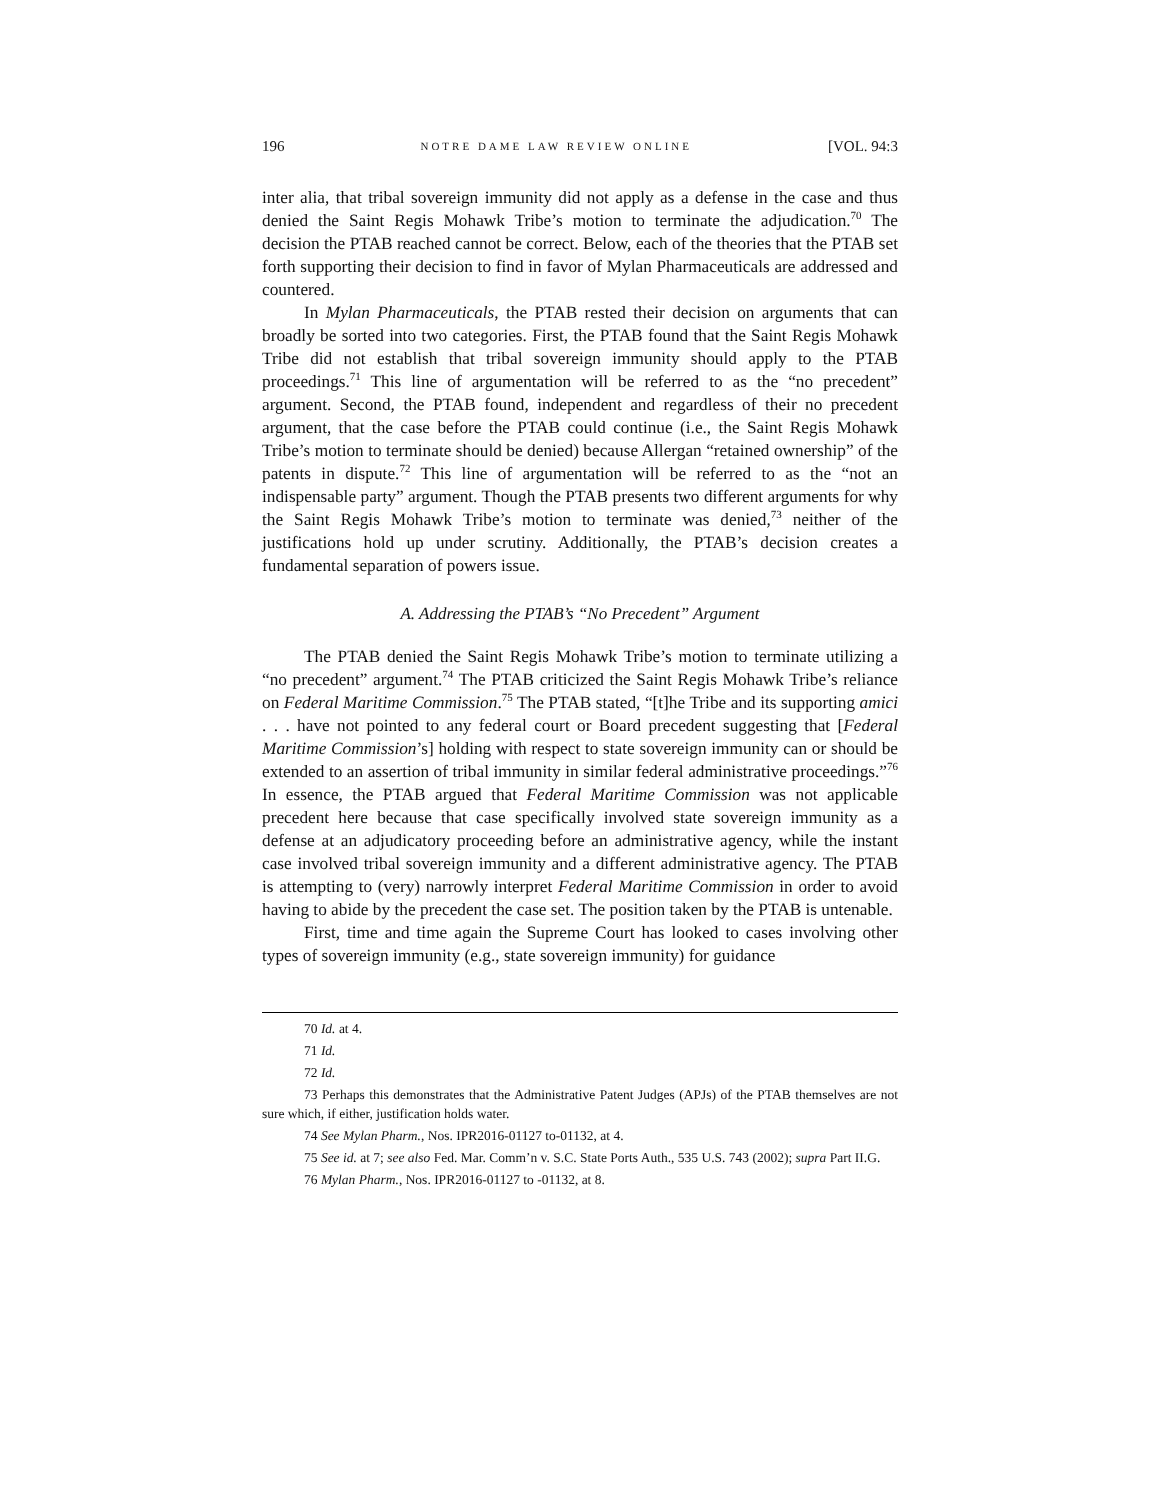196 NOTRE DAME LAW REVIEW ONLINE [VOL. 94:3
inter alia, that tribal sovereign immunity did not apply as a defense in the case and thus denied the Saint Regis Mohawk Tribe’s motion to terminate the adjudication.<sup>70</sup> The decision the PTAB reached cannot be correct. Below, each of the theories that the PTAB set forth supporting their decision to find in favor of Mylan Pharmaceuticals are addressed and countered.
In Mylan Pharmaceuticals, the PTAB rested their decision on arguments that can broadly be sorted into two categories. First, the PTAB found that the Saint Regis Mohawk Tribe did not establish that tribal sovereign immunity should apply to the PTAB proceedings.<sup>71</sup> This line of argumentation will be referred to as the “no precedent” argument. Second, the PTAB found, independent and regardless of their no precedent argument, that the case before the PTAB could continue (i.e., the Saint Regis Mohawk Tribe’s motion to terminate should be denied) because Allergan “retained ownership” of the patents in dispute.<sup>72</sup> This line of argumentation will be referred to as the “not an indispensable party” argument. Though the PTAB presents two different arguments for why the Saint Regis Mohawk Tribe’s motion to terminate was denied,<sup>73</sup> neither of the justifications hold up under scrutiny. Additionally, the PTAB’s decision creates a fundamental separation of powers issue.
A. Addressing the PTAB’s “No Precedent” Argument
The PTAB denied the Saint Regis Mohawk Tribe’s motion to terminate utilizing a “no precedent” argument.<sup>74</sup> The PTAB criticized the Saint Regis Mohawk Tribe’s reliance on Federal Maritime Commission.<sup>75</sup> The PTAB stated, “[t]he Tribe and its supporting amici . . . have not pointed to any federal court or Board precedent suggesting that [Federal Maritime Commission’s] holding with respect to state sovereign immunity can or should be extended to an assertion of tribal immunity in similar federal administrative proceedings.”<sup>76</sup> In essence, the PTAB argued that Federal Maritime Commission was not applicable precedent here because that case specifically involved state sovereign immunity as a defense at an adjudicatory proceeding before an administrative agency, while the instant case involved tribal sovereign immunity and a different administrative agency. The PTAB is attempting to (very) narrowly interpret Federal Maritime Commission in order to avoid having to abide by the precedent the case set. The position taken by the PTAB is untenable.
First, time and time again the Supreme Court has looked to cases involving other types of sovereign immunity (e.g., state sovereign immunity) for guidance
70 Id. at 4.
71 Id.
72 Id.
73 Perhaps this demonstrates that the Administrative Patent Judges (APJs) of the PTAB themselves are not sure which, if either, justification holds water.
74 See Mylan Pharm., Nos. IPR2016-01127 to-01132, at 4.
75 See id. at 7; see also Fed. Mar. Comm’n v. S.C. State Ports Auth., 535 U.S. 743 (2002); supra Part II.G.
76 Mylan Pharm., Nos. IPR2016-01127 to -01132, at 8.